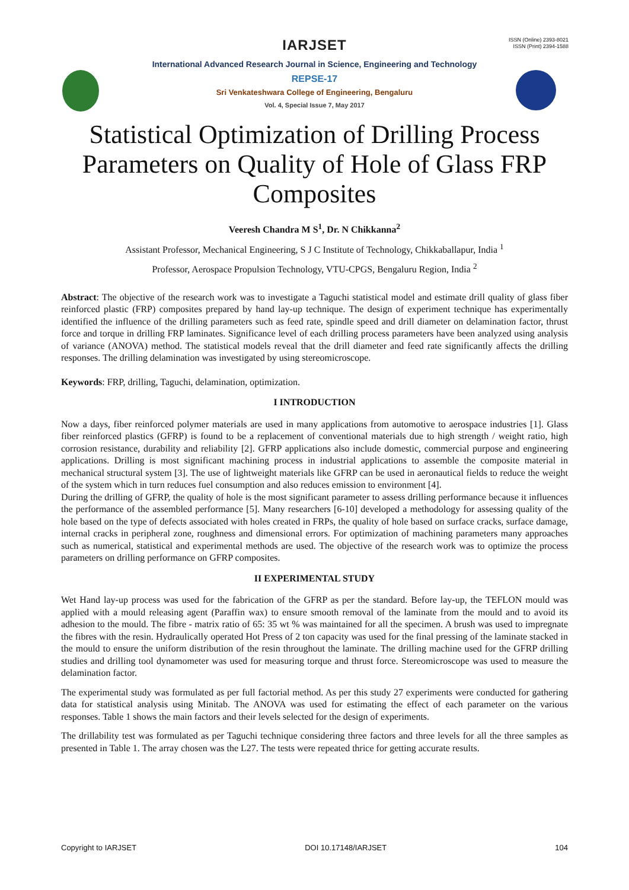ISSN (Online) 2393-8021
ISSN (Print) 2394-1588
IARJSET
International Advanced Research Journal in Science, Engineering and Technology
REPSE-17
Sri Venkateshwara College of Engineering, Bengaluru
Vol. 4, Special Issue 7, May 2017
Statistical Optimization of Drilling Process Parameters on Quality of Hole of Glass FRP Composites
Veeresh Chandra M S<sup>1</sup>, Dr. N Chikkanna<sup>2</sup>
Assistant Professor, Mechanical Engineering, S J C Institute of Technology, Chikkaballapur, India <sup>1</sup>
Professor, Aerospace Propulsion Technology, VTU-CPGS, Bengaluru Region, India <sup>2</sup>
Abstract: The objective of the research work was to investigate a Taguchi statistical model and estimate drill quality of glass fiber reinforced plastic (FRP) composites prepared by hand lay-up technique. The design of experiment technique has experimentally identified the influence of the drilling parameters such as feed rate, spindle speed and drill diameter on delamination factor, thrust force and torque in drilling FRP laminates. Significance level of each drilling process parameters have been analyzed using analysis of variance (ANOVA) method. The statistical models reveal that the drill diameter and feed rate significantly affects the drilling responses. The drilling delamination was investigated by using stereomicroscope.
Keywords: FRP, drilling, Taguchi, delamination, optimization.
I INTRODUCTION
Now a days, fiber reinforced polymer materials are used in many applications from automotive to aerospace industries [1]. Glass fiber reinforced plastics (GFRP) is found to be a replacement of conventional materials due to high strength / weight ratio, high corrosion resistance, durability and reliability [2]. GFRP applications also include domestic, commercial purpose and engineering applications. Drilling is most significant machining process in industrial applications to assemble the composite material in mechanical structural system [3]. The use of lightweight materials like GFRP can be used in aeronautical fields to reduce the weight of the system which in turn reduces fuel consumption and also reduces emission to environment [4].
During the drilling of GFRP, the quality of hole is the most significant parameter to assess drilling performance because it influences the performance of the assembled performance [5]. Many researchers [6-10] developed a methodology for assessing quality of the hole based on the type of defects associated with holes created in FRPs, the quality of hole based on surface cracks, surface damage, internal cracks in peripheral zone, roughness and dimensional errors. For optimization of machining parameters many approaches such as numerical, statistical and experimental methods are used. The objective of the research work was to optimize the process parameters on drilling performance on GFRP composites.
II EXPERIMENTAL STUDY
Wet Hand lay-up process was used for the fabrication of the GFRP as per the standard. Before lay-up, the TEFLON mould was applied with a mould releasing agent (Paraffin wax) to ensure smooth removal of the laminate from the mould and to avoid its adhesion to the mould. The fibre - matrix ratio of 65: 35 wt % was maintained for all the specimen. A brush was used to impregnate the fibres with the resin. Hydraulically operated Hot Press of 2 ton capacity was used for the final pressing of the laminate stacked in the mould to ensure the uniform distribution of the resin throughout the laminate. The drilling machine used for the GFRP drilling studies and drilling tool dynamometer was used for measuring torque and thrust force. Stereomicroscope was used to measure the delamination factor.
The experimental study was formulated as per full factorial method. As per this study 27 experiments were conducted for gathering data for statistical analysis using Minitab. The ANOVA was used for estimating the effect of each parameter on the various responses. Table 1 shows the main factors and their levels selected for the design of experiments.
The drillability test was formulated as per Taguchi technique considering three factors and three levels for all the three samples as presented in Table 1. The array chosen was the L27. The tests were repeated thrice for getting accurate results.
Copyright to IARJSET DOI 10.17148/IARJSET 104